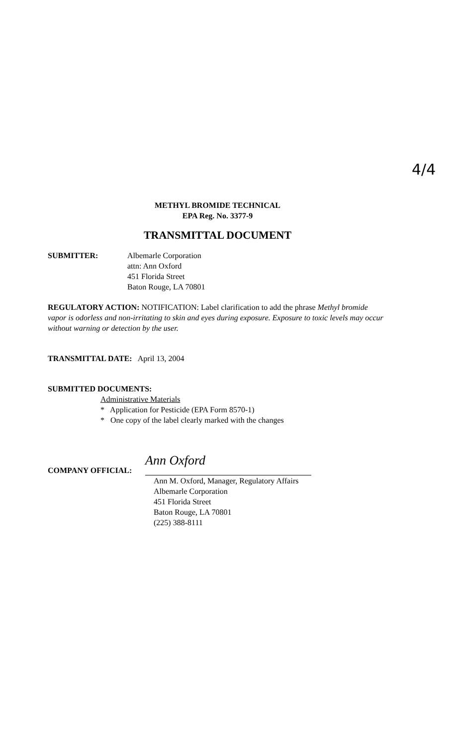4/4
METHYL BROMIDE TECHNICAL
EPA Reg. No. 3377-9
TRANSMITTAL DOCUMENT
SUBMITTER: Albemarle Corporation
attn: Ann Oxford
451 Florida Street
Baton Rouge, LA 70801
REGULATORY ACTION: NOTIFICATION: Label clarification to add the phrase Methyl bromide vapor is odorless and non-irritating to skin and eyes during exposure. Exposure to toxic levels may occur without warning or detection by the user.
TRANSMITTAL DATE: April 13, 2004
SUBMITTED DOCUMENTS:
Administrative Materials
* Application for Pesticide (EPA Form 8570-1)
* One copy of the label clearly marked with the changes
COMPANY OFFICIAL:
Ann Oxford
Ann M. Oxford, Manager, Regulatory Affairs
Albemarle Corporation
451 Florida Street
Baton Rouge, LA 70801
(225) 388-8111